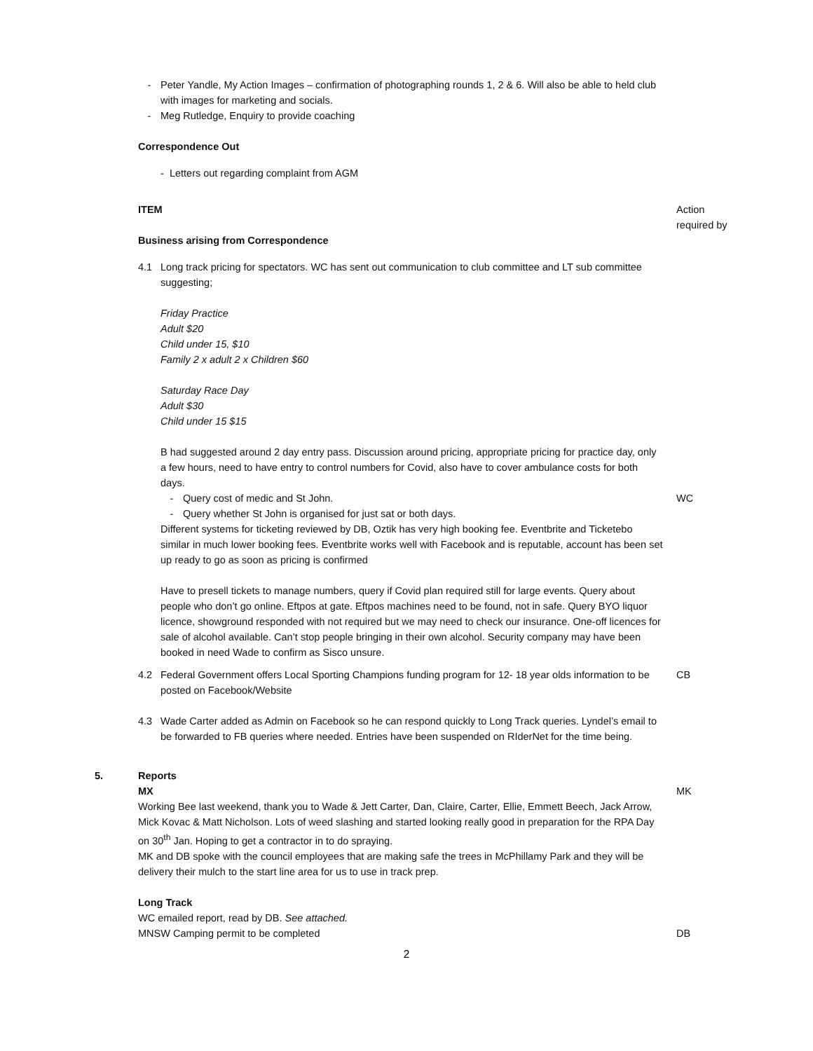- Peter Yandle, My Action Images – confirmation of photographing rounds 1, 2 & 6. Will also be able to held club with images for marketing and socials.
- Meg Rutledge, Enquiry to provide coaching
Correspondence Out
- Letters out regarding complaint from AGM
ITEM
Business arising from Correspondence
Action
required by
4.1 Long track pricing for spectators. WC has sent out communication to club committee and LT sub committee suggesting;
Friday Practice
Adult $20
Child under 15, $10
Family 2 x adult 2 x Children $60
Saturday Race Day
Adult $30
Child under 15 $15
B had suggested around 2 day entry pass. Discussion around pricing, appropriate pricing for practice day, only a few hours, need to have entry to control numbers for Covid, also have to cover ambulance costs for both days.
- Query cost of medic and St John. WC
- Query whether St John is organised for just sat or both days.
Different systems for ticketing reviewed by DB, Oztik has very high booking fee. Eventbrite and Ticketebo similar in much lower booking fees. Eventbrite works well with Facebook and is reputable, account has been set up ready to go as soon as pricing is confirmed
Have to presell tickets to manage numbers, query if Covid plan required still for large events. Query about people who don’t go online. Eftpos at gate. Eftpos machines need to be found, not in safe. Query BYO liquor licence, showground responded with not required but we may need to check our insurance. One-off licences for sale of alcohol available. Can’t stop people bringing in their own alcohol. Security company may have been booked in need Wade to confirm as Sisco unsure.
4.2 Federal Government offers Local Sporting Champions funding program for 12- 18 year olds information to be posted on Facebook/Website
CB
4.3 Wade Carter added as Admin on Facebook so he can respond quickly to Long Track queries. Lyndel’s email to be forwarded to FB queries where needed. Entries have been suspended on RIderNet for the time being.
5. Reports
MX MK
Working Bee last weekend, thank you to Wade & Jett Carter, Dan, Claire, Carter, Ellie, Emmett Beech, Jack Arrow, Mick Kovac & Matt Nicholson. Lots of weed slashing and started looking really good in preparation for the RPA Day on 30<sup>th</sup> Jan. Hoping to get a contractor in to do spraying.
MK and DB spoke with the council employees that are making safe the trees in McPhillamy Park and they will be delivery their mulch to the start line area for us to use in track prep.
Long Track
WC emailed report, read by DB. See attached.
MNSW Camping permit to be completed DB
2